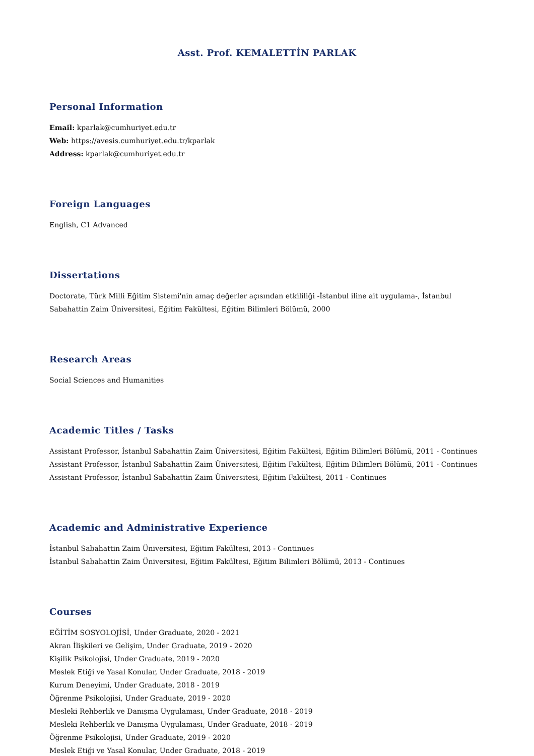Asst. Prof. KEMALETTİN PARLAK
Personal Information
Email: kparlak@cumhuriyet.edu.tr
Web: https://avesis.cumhuriyet.edu.tr/kparlak
Address: kparlak@cumhuriyet.edu.tr
Foreign Languages
English, C1 Advanced
Dissertations
Doctorate, Türk Milli Eğitim Sistemi'nin amaç değerler açısından etkililiği -İstanbul iline ait uygulama-, İstanbul Sabahattin Zaim Üniversitesi, Eğitim Fakültesi, Eğitim Bilimleri Bölümü, 2000
Research Areas
Social Sciences and Humanities
Academic Titles / Tasks
Assistant Professor, İstanbul Sabahattin Zaim Üniversitesi, Eğitim Fakültesi, Eğitim Bilimleri Bölümü, 2011 - Continues
Assistant Professor, İstanbul Sabahattin Zaim Üniversitesi, Eğitim Fakültesi, Eğitim Bilimleri Bölümü, 2011 - Continues
Assistant Professor, İstanbul Sabahattin Zaim Üniversitesi, Eğitim Fakültesi, 2011 - Continues
Academic and Administrative Experience
İstanbul Sabahattin Zaim Üniversitesi, Eğitim Fakültesi, 2013 - Continues
İstanbul Sabahattin Zaim Üniversitesi, Eğitim Fakültesi, Eğitim Bilimleri Bölümü, 2013 - Continues
Courses
EĞİTİM SOSYOLOJİSİ, Under Graduate, 2020 - 2021
Akran İlişkileri ve Gelişim, Under Graduate, 2019 - 2020
Kişilik Psikolojisi, Under Graduate, 2019 - 2020
Meslek Etiği ve Yasal Konular, Under Graduate, 2018 - 2019
Kurum Deneyimi, Under Graduate, 2018 - 2019
Öğrenme Psikolojisi, Under Graduate, 2019 - 2020
Mesleki Rehberlik ve Danışma Uygulaması, Under Graduate, 2018 - 2019
Mesleki Rehberlik ve Danışma Uygulaması, Under Graduate, 2018 - 2019
Öğrenme Psikolojisi, Under Graduate, 2019 - 2020
Meslek Etiği ve Yasal Konular, Under Graduate, 2018 - 2019